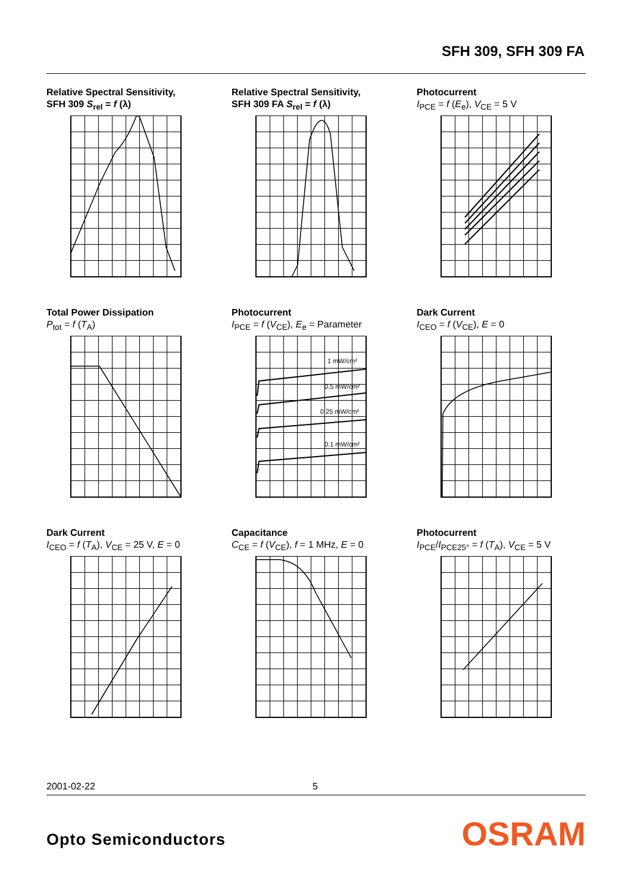SFH 309, SFH 309 FA
Relative Spectral Sensitivity,
SFH 309 S<sub>rel</sub> = f (λ)
Relative Spectral Sensitivity,
SFH 309 FA S<sub>rel</sub> = f (λ)
Photocurrent
I<sub>PCE</sub> = f (E<sub>e</sub>), V<sub>CE</sub> = 5 V
Total Power Dissipation
P<sub>tot</sub> = f (T<sub>A</sub>)
Photocurrent
I<sub>PCE</sub> = f (V<sub>CE</sub>), E<sub>e</sub> = Parameter
1 mW/cm²
0.5 mW/cm²
0.25 mW/cm²
0.1 mW/cm²
Dark Current
I<sub>CEO</sub> = f (V<sub>CE</sub>), E = 0
Dark Current
I<sub>CEO</sub> = f (T<sub>A</sub>), V<sub>CE</sub> = 25 V, E = 0
Capacitance
C<sub>CE</sub> = f (V<sub>CE</sub>), f = 1 MHz, E = 0
Photocurrent
I<sub>PCE</sub>/I<sub>PCE25°</sub> = f (T<sub>A</sub>), V<sub>CE</sub> = 5 V
2001-02-22 5
Opto Semiconductors OSRAM